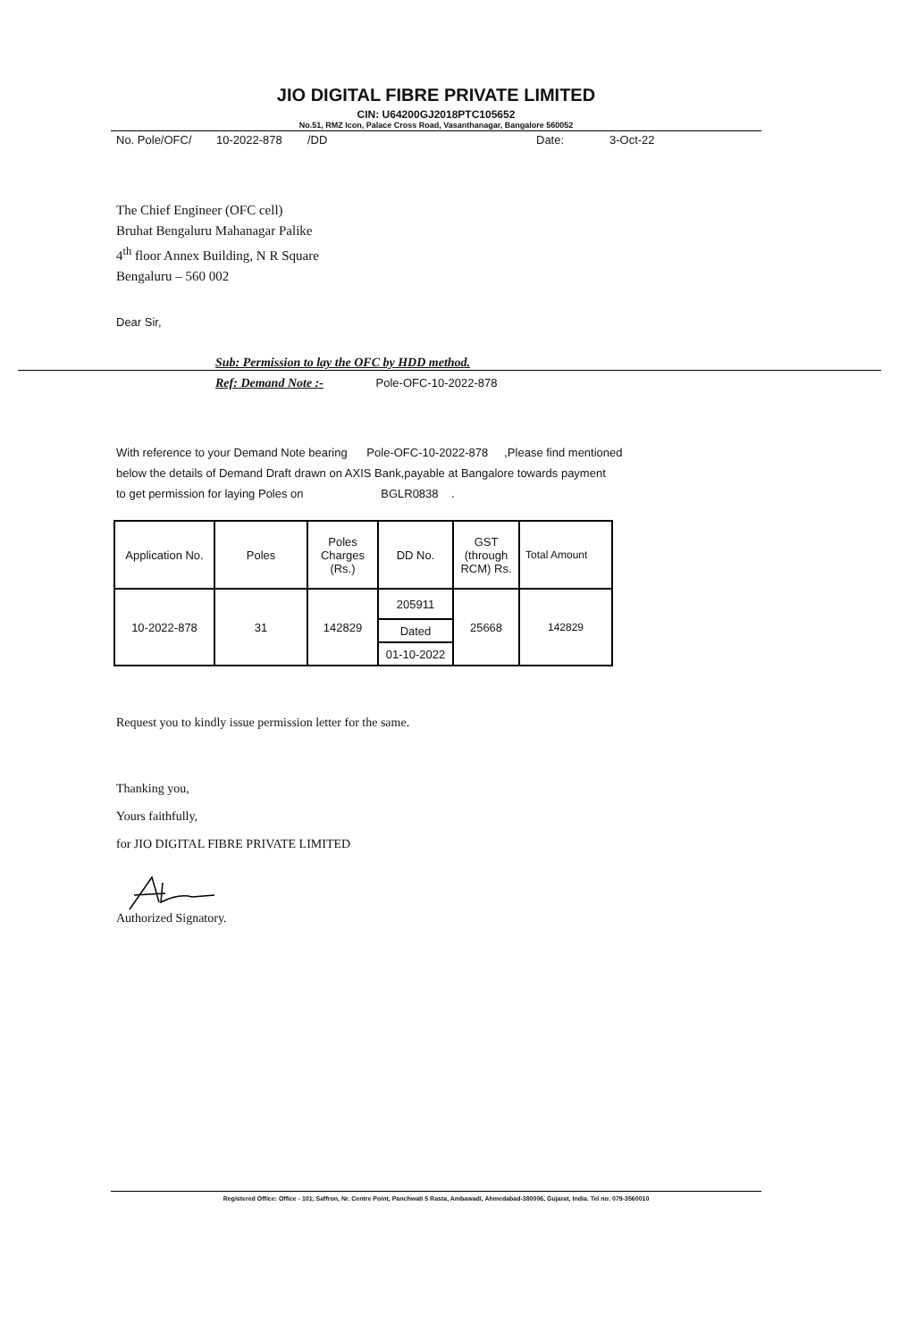JIO DIGITAL FIBRE PRIVATE LIMITED
CIN: U64200GJ2018PTC105652
No.51, RMZ Icon, Palace Cross Road, Vasanthanagar, Bangalore 560052
No. Pole/OFC/ 10-2022-878 /DD Date: 3-Oct-22
The Chief Engineer (OFC cell)
Bruhat Bengaluru Mahanagar Palike
4<sup>th</sup> floor Annex Building, N R Square
Bengaluru – 560 002
Dear Sir,
Sub: Permission to lay the OFC by HDD method.
Ref: Demand Note :- Pole-OFC-10-2022-878
With reference to your Demand Note bearing Pole-OFC-10-2022-878 ,Please find mentioned
below the details of Demand Draft drawn on AXIS Bank,payable at Bangalore towards payment
to get permission for laying Poles on BGLR0838 .
| Application No. | Poles | Poles Charges (Rs.) | DD No. | GST (through RCM) Rs. | Total Amount |
| --- | --- | --- | --- | --- | --- |
| 10-2022-878 | 31 | 142829 | 205911 | 25668 | 142829 |
| | | | Dated | | |
| | | | 01-10-2022 | | |
Request you to kindly issue permission letter for the same.
Thanking you,
Yours faithfully,
for JIO DIGITAL FIBRE PRIVATE LIMITED
Authorized Signatory.
Registered Office: Office - 101, Saffron, Nr. Centre Point, Panchwati 5 Rasta, Ambawadi, Ahmedabad-380006, Gujarat, India. Tel no: 079-3560010